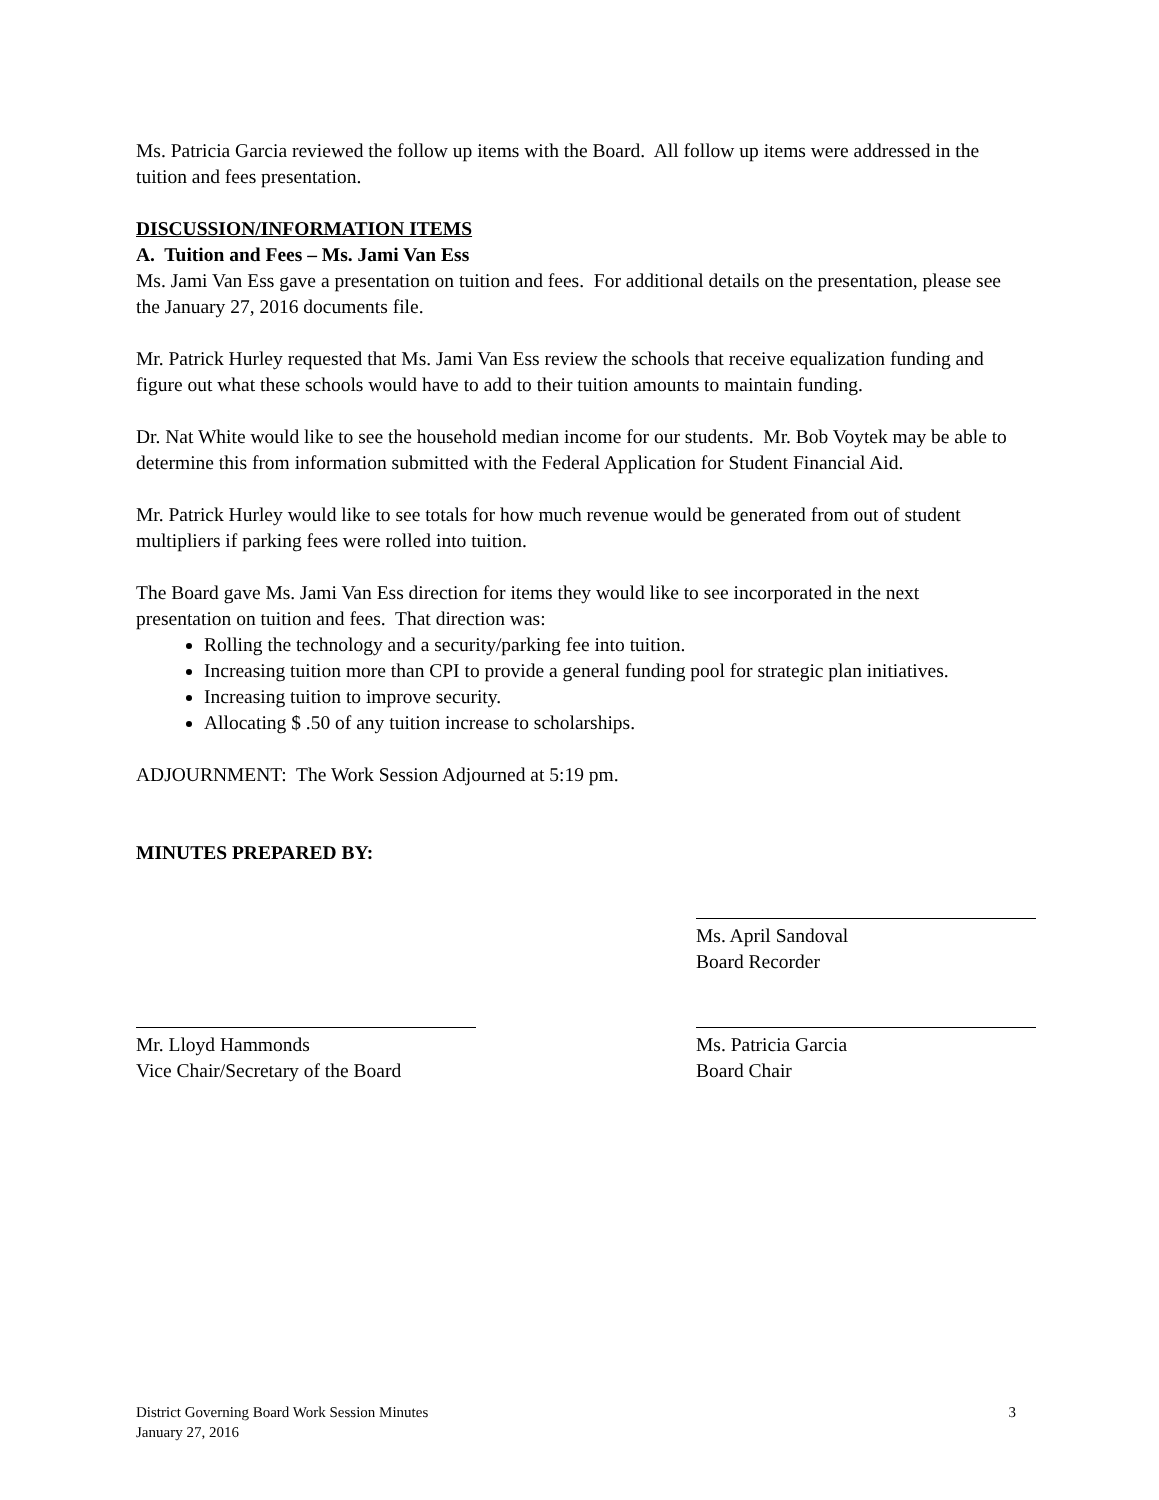Ms. Patricia Garcia reviewed the follow up items with the Board. All follow up items were addressed in the tuition and fees presentation.
DISCUSSION/INFORMATION ITEMS
A. Tuition and Fees – Ms. Jami Van Ess
Ms. Jami Van Ess gave a presentation on tuition and fees. For additional details on the presentation, please see the January 27, 2016 documents file.
Mr. Patrick Hurley requested that Ms. Jami Van Ess review the schools that receive equalization funding and figure out what these schools would have to add to their tuition amounts to maintain funding.
Dr. Nat White would like to see the household median income for our students. Mr. Bob Voytek may be able to determine this from information submitted with the Federal Application for Student Financial Aid.
Mr. Patrick Hurley would like to see totals for how much revenue would be generated from out of student multipliers if parking fees were rolled into tuition.
The Board gave Ms. Jami Van Ess direction for items they would like to see incorporated in the next presentation on tuition and fees. That direction was:
Rolling the technology and a security/parking fee into tuition.
Increasing tuition more than CPI to provide a general funding pool for strategic plan initiatives.
Increasing tuition to improve security.
Allocating $ .50 of any tuition increase to scholarships.
ADJOURNMENT: The Work Session Adjourned at 5:19 pm.
MINUTES PREPARED BY:
Ms. April Sandoval
Board Recorder
Mr. Lloyd Hammonds
Vice Chair/Secretary of the Board
Ms. Patricia Garcia
Board Chair
District Governing Board Work Session Minutes
January 27, 2016
3